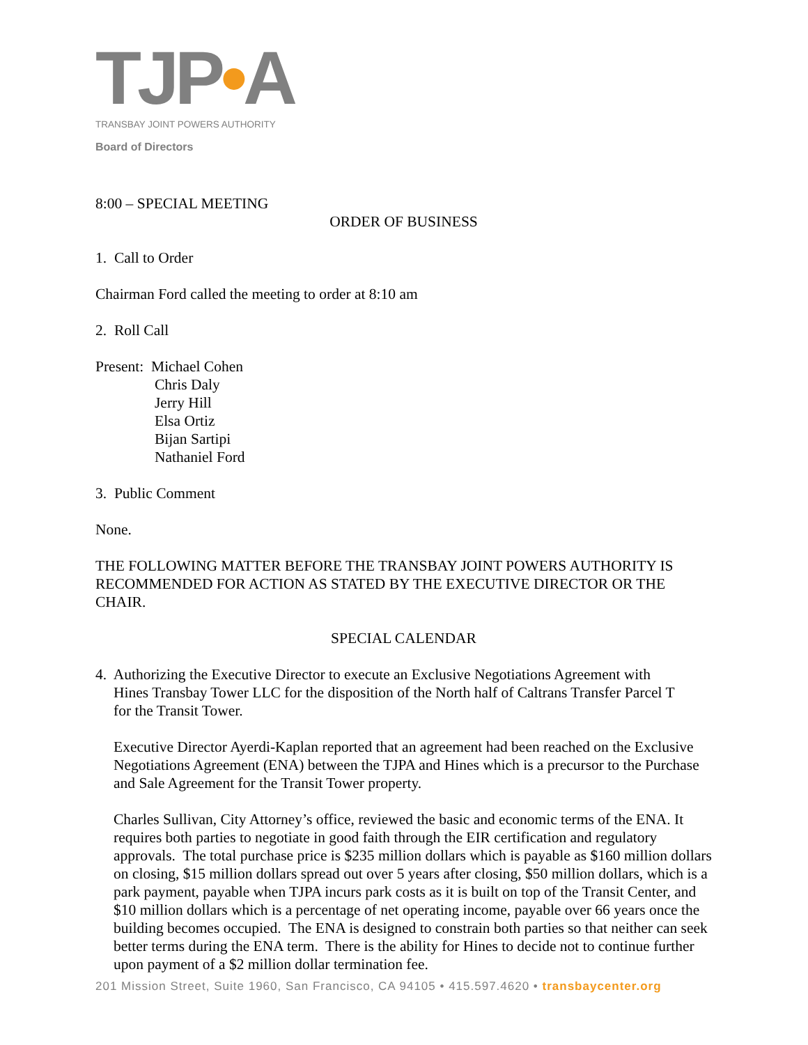TJP•A
TRANSBAY JOINT POWERS AUTHORITY
Board of Directors
8:00 – SPECIAL MEETING
ORDER OF BUSINESS
1. Call to Order
Chairman Ford called the meeting to order at 8:10 am
2. Roll Call
Present: Michael Cohen
Chris Daly
Jerry Hill
Elsa Ortiz
Bijan Sartipi
Nathaniel Ford
3. Public Comment
None.
THE FOLLOWING MATTER BEFORE THE TRANSBAY JOINT POWERS AUTHORITY IS RECOMMENDED FOR ACTION AS STATED BY THE EXECUTIVE DIRECTOR OR THE CHAIR.
SPECIAL CALENDAR
4. Authorizing the Executive Director to execute an Exclusive Negotiations Agreement with
Hines Transbay Tower LLC for the disposition of the North half of Caltrans Transfer Parcel T
for the Transit Tower.
Executive Director Ayerdi-Kaplan reported that an agreement had been reached on the Exclusive Negotiations Agreement (ENA) between the TJPA and Hines which is a precursor to the Purchase and Sale Agreement for the Transit Tower property.
Charles Sullivan, City Attorney’s office, reviewed the basic and economic terms of the ENA. It requires both parties to negotiate in good faith through the EIR certification and regulatory approvals. The total purchase price is $235 million dollars which is payable as $160 million dollars on closing, $15 million dollars spread out over 5 years after closing, $50 million dollars, which is a park payment, payable when TJPA incurs park costs as it is built on top of the Transit Center, and $10 million dollars which is a percentage of net operating income, payable over 66 years once the building becomes occupied. The ENA is designed to constrain both parties so that neither can seek better terms during the ENA term. There is the ability for Hines to decide not to continue further upon payment of a $2 million dollar termination fee.
201 Mission Street, Suite 1960, San Francisco, CA 94105 • 415.597.4620 • transbaycenter.org